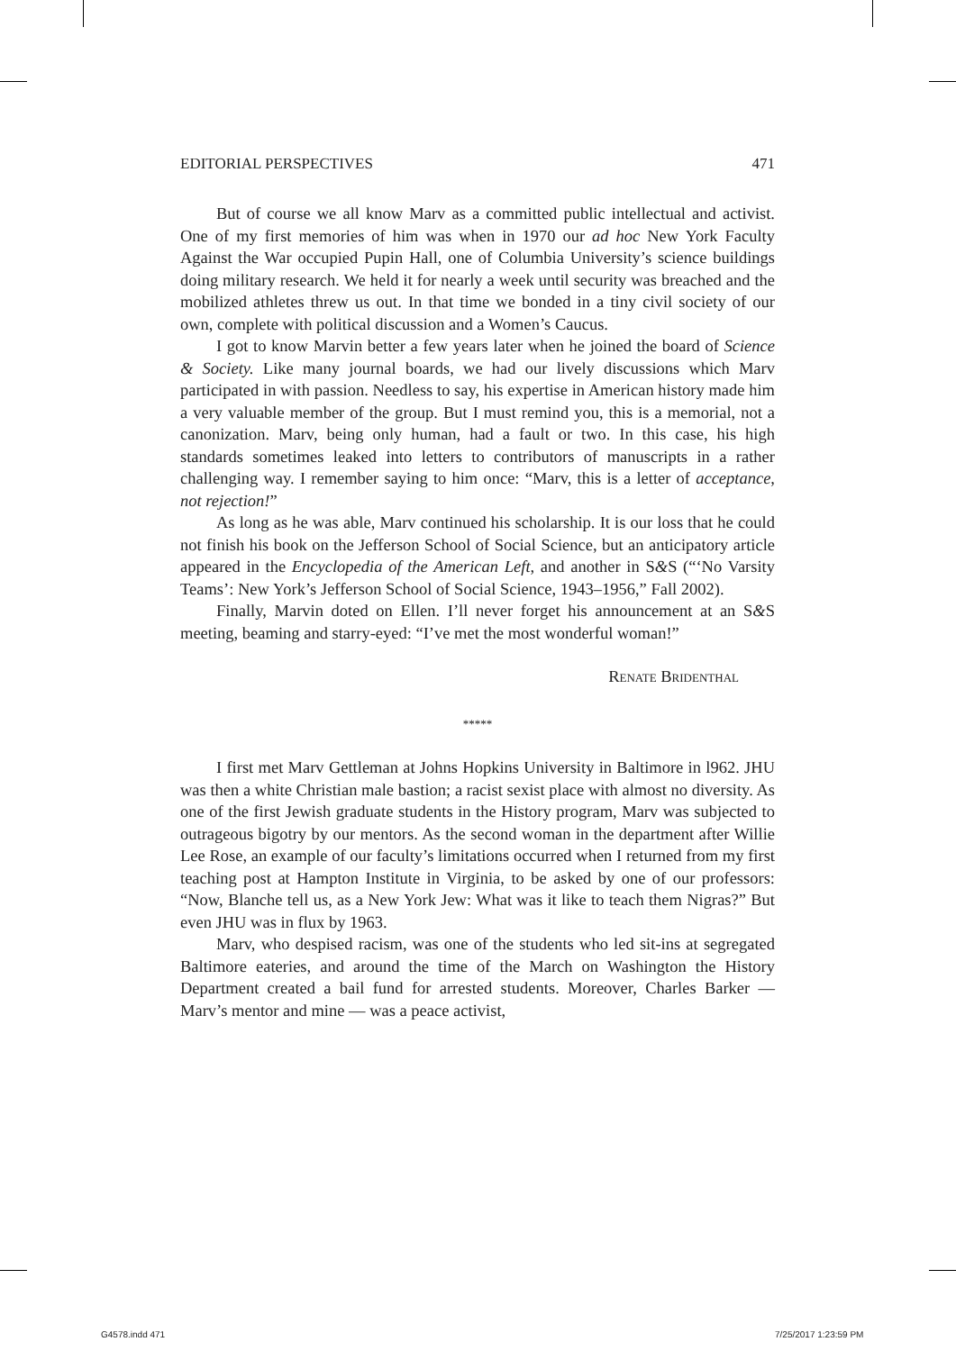EDITORIAL PERSPECTIVES 471
But of course we all know Marv as a committed public intellectual and activist. One of my first memories of him was when in 1970 our ad hoc New York Faculty Against the War occupied Pupin Hall, one of Columbia University’s science buildings doing military research. We held it for nearly a week until security was breached and the mobilized athletes threw us out. In that time we bonded in a tiny civil society of our own, complete with political discussion and a Women’s Caucus.
I got to know Marvin better a few years later when he joined the board of Science & Society. Like many journal boards, we had our lively discussions which Marv participated in with passion. Needless to say, his expertise in American history made him a very valuable member of the group. But I must remind you, this is a memorial, not a canonization. Marv, being only human, had a fault or two. In this case, his high standards sometimes leaked into letters to contributors of manuscripts in a rather challenging way. I remember saying to him once: “Marv, this is a letter of acceptance, not rejection!”
As long as he was able, Marv continued his scholarship. It is our loss that he could not finish his book on the Jefferson School of Social Science, but an anticipatory article appeared in the Encyclopedia of the American Left, and another in S&S (“‘No Varsity Teams’: New York’s Jefferson School of Social Science, 1943–1956,” Fall 2002).
Finally, Marvin doted on Ellen. I’ll never forget his announcement at an S&S meeting, beaming and starry-eyed: “I’ve met the most wonderful woman!”
Renate Bridenthal
*****
I first met Marv Gettleman at Johns Hopkins University in Baltimore in l962. JHU was then a white Christian male bastion; a racist sexist place with almost no diversity. As one of the first Jewish graduate students in the History program, Marv was subjected to outrageous bigotry by our mentors. As the second woman in the department after Willie Lee Rose, an example of our faculty’s limitations occurred when I returned from my first teaching post at Hampton Institute in Virginia, to be asked by one of our professors: “Now, Blanche tell us, as a New York Jew: What was it like to teach them Nigras?” But even JHU was in flux by 1963.
Marv, who despised racism, was one of the students who led sit-ins at segregated Baltimore eateries, and around the time of the March on Washington the History Department created a bail fund for arrested students. Moreover, Charles Barker — Marv’s mentor and mine — was a peace activist,
G4578.indd 471 7/25/2017 1:23:59 PM